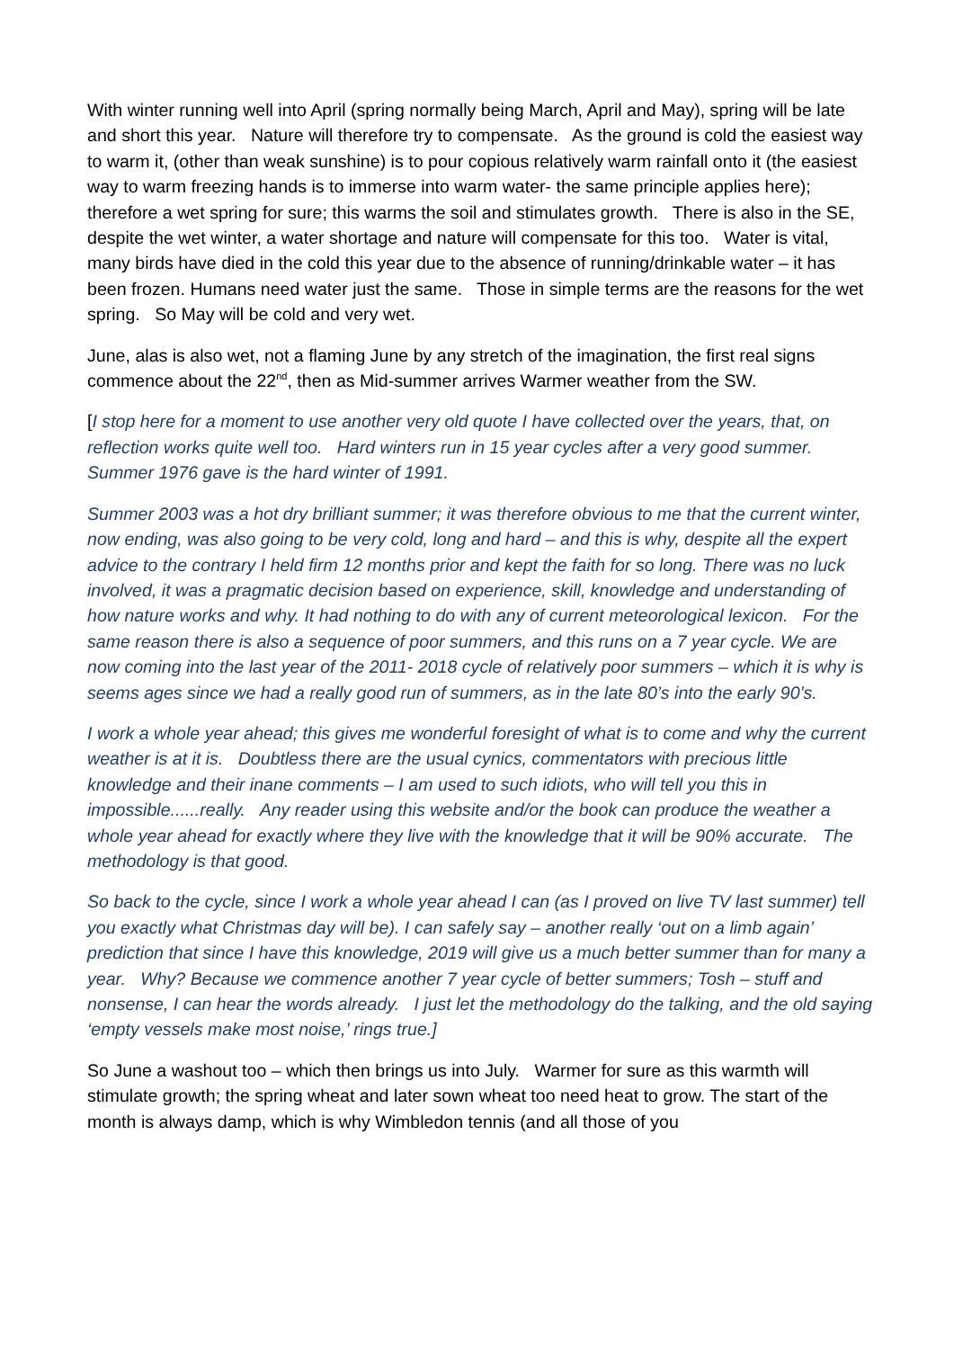With winter running well into April (spring normally being March, April and May), spring will be late and short this year. Nature will therefore try to compensate. As the ground is cold the easiest way to warm it, (other than weak sunshine) is to pour copious relatively warm rainfall onto it (the easiest way to warm freezing hands is to immerse into warm water- the same principle applies here); therefore a wet spring for sure; this warms the soil and stimulates growth. There is also in the SE, despite the wet winter, a water shortage and nature will compensate for this too. Water is vital, many birds have died in the cold this year due to the absence of running/drinkable water – it has been frozen. Humans need water just the same. Those in simple terms are the reasons for the wet spring. So May will be cold and very wet.
June, alas is also wet, not a flaming June by any stretch of the imagination, the first real signs commence about the 22<sup>nd</sup>, then as Mid-summer arrives Warmer weather from the SW.
[I stop here for a moment to use another very old quote I have collected over the years, that, on reflection works quite well too. Hard winters run in 15 year cycles after a very good summer. Summer 1976 gave is the hard winter of 1991.
Summer 2003 was a hot dry brilliant summer; it was therefore obvious to me that the current winter, now ending, was also going to be very cold, long and hard – and this is why, despite all the expert advice to the contrary I held firm 12 months prior and kept the faith for so long. There was no luck involved, it was a pragmatic decision based on experience, skill, knowledge and understanding of how nature works and why. It had nothing to do with any of current meteorological lexicon. For the same reason there is also a sequence of poor summers, and this runs on a 7 year cycle. We are now coming into the last year of the 2011- 2018 cycle of relatively poor summers – which it is why is seems ages since we had a really good run of summers, as in the late 80’s into the early 90’s.
I work a whole year ahead; this gives me wonderful foresight of what is to come and why the current weather is at it is. Doubtless there are the usual cynics, commentators with precious little knowledge and their inane comments – I am used to such idiots, who will tell you this in impossible......really. Any reader using this website and/or the book can produce the weather a whole year ahead for exactly where they live with the knowledge that it will be 90% accurate. The methodology is that good.
So back to the cycle, since I work a whole year ahead I can (as I proved on live TV last summer) tell you exactly what Christmas day will be). I can safely say – another really ‘out on a limb again’ prediction that since I have this knowledge, 2019 will give us a much better summer than for many a year. Why? Because we commence another 7 year cycle of better summers; Tosh – stuff and nonsense, I can hear the words already. I just let the methodology do the talking, and the old saying ‘empty vessels make most noise,’ rings true.]
So June a washout too – which then brings us into July. Warmer for sure as this warmth will stimulate growth; the spring wheat and later sown wheat too need heat to grow. The start of the month is always damp, which is why Wimbledon tennis (and all those of you